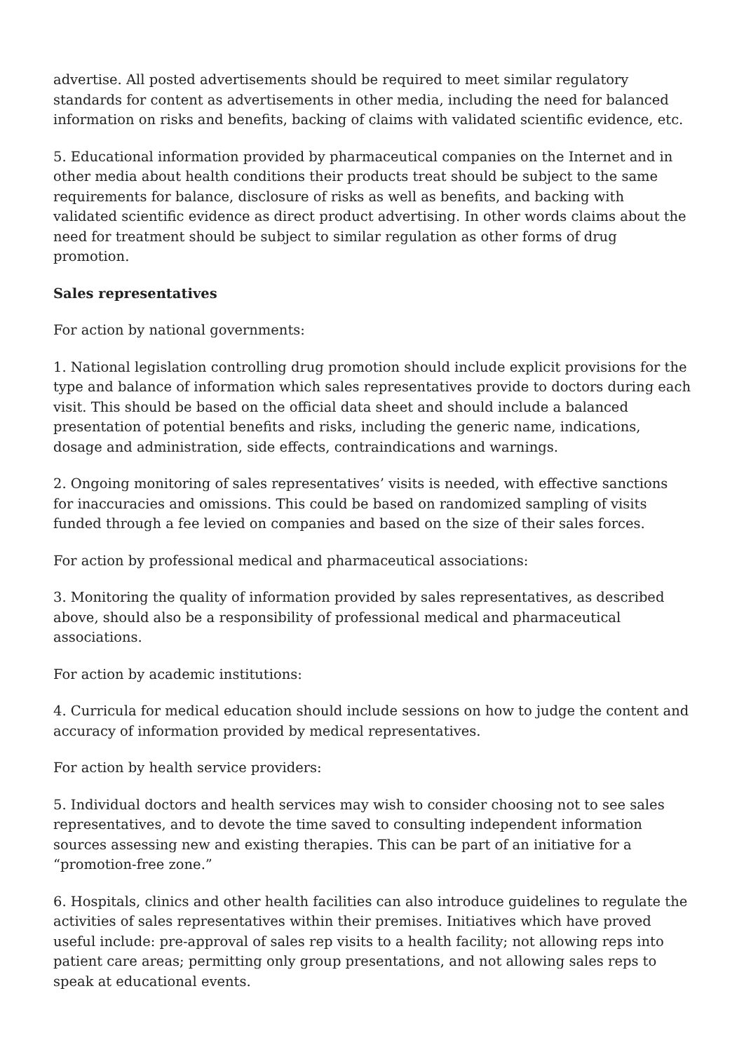advertise. All posted advertisements should be required to meet similar regulatory standards for content as advertisements in other media, including the need for balanced information on risks and benefits, backing of claims with validated scientific evidence, etc.
5. Educational information provided by pharmaceutical companies on the Internet and in other media about health conditions their products treat should be subject to the same requirements for balance, disclosure of risks as well as benefits, and backing with validated scientific evidence as direct product advertising. In other words claims about the need for treatment should be subject to similar regulation as other forms of drug promotion.
Sales representatives
For action by national governments:
1. National legislation controlling drug promotion should include explicit provisions for the type and balance of information which sales representatives provide to doctors during each visit. This should be based on the official data sheet and should include a balanced presentation of potential benefits and risks, including the generic name, indications, dosage and administration, side effects, contraindications and warnings.
2. Ongoing monitoring of sales representatives’ visits is needed, with effective sanctions for inaccuracies and omissions. This could be based on randomized sampling of visits funded through a fee levied on companies and based on the size of their sales forces.
For action by professional medical and pharmaceutical associations:
3. Monitoring the quality of information provided by sales representatives, as described above, should also be a responsibility of professional medical and pharmaceutical associations.
For action by academic institutions:
4. Curricula for medical education should include sessions on how to judge the content and accuracy of information provided by medical representatives.
For action by health service providers:
5. Individual doctors and health services may wish to consider choosing not to see sales representatives, and to devote the time saved to consulting independent information sources assessing new and existing therapies. This can be part of an initiative for a “promotion-free zone.”
6. Hospitals, clinics and other health facilities can also introduce guidelines to regulate the activities of sales representatives within their premises. Initiatives which have proved useful include: pre-approval of sales rep visits to a health facility; not allowing reps into patient care areas; permitting only group presentations, and not allowing sales reps to speak at educational events.